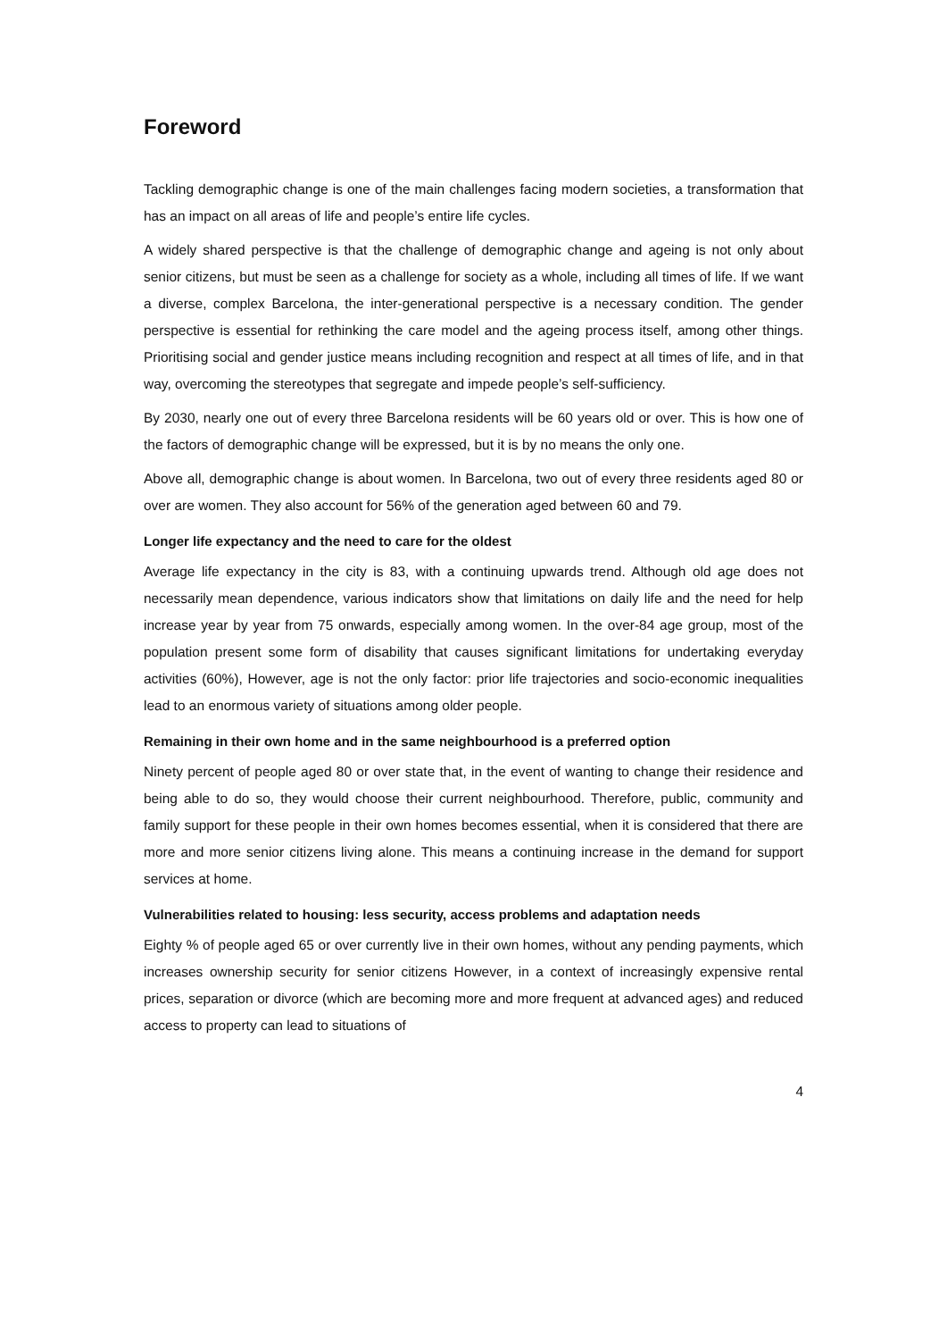Foreword
Tackling demographic change is one of the main challenges facing modern societies, a transformation that has an impact on all areas of life and people’s entire life cycles.
A widely shared perspective is that the challenge of demographic change and ageing is not only about senior citizens, but must be seen as a challenge for society as a whole, including all times of life. If we want a diverse, complex Barcelona, the inter-generational perspective is a necessary condition. The gender perspective is essential for rethinking the care model and the ageing process itself, among other things. Prioritising social and gender justice means including recognition and respect at all times of life, and in that way, overcoming the stereotypes that segregate and impede people’s self-sufficiency.
By 2030, nearly one out of every three Barcelona residents will be 60 years old or over. This is how one of the factors of demographic change will be expressed, but it is by no means the only one.
Above all, demographic change is about women. In Barcelona, two out of every three residents aged 80 or over are women. They also account for 56% of the generation aged between 60 and 79.
Longer life expectancy and the need to care for the oldest
Average life expectancy in the city is 83, with a continuing upwards trend. Although old age does not necessarily mean dependence, various indicators show that limitations on daily life and the need for help increase year by year from 75 onwards, especially among women. In the over-84 age group, most of the population present some form of disability that causes significant limitations for undertaking everyday activities (60%), However, age is not the only factor: prior life trajectories and socio-economic inequalities lead to an enormous variety of situations among older people.
Remaining in their own home and in the same neighbourhood is a preferred option
Ninety percent of people aged 80 or over state that, in the event of wanting to change their residence and being able to do so, they would choose their current neighbourhood. Therefore, public, community and family support for these people in their own homes becomes essential, when it is considered that there are more and more senior citizens living alone. This means a continuing increase in the demand for support services at home.
Vulnerabilities related to housing: less security, access problems and adaptation needs
Eighty % of people aged 65 or over currently live in their own homes, without any pending payments, which increases ownership security for senior citizens However, in a context of increasingly expensive rental prices, separation or divorce (which are becoming more and more frequent at advanced ages) and reduced access to property can lead to situations of
4